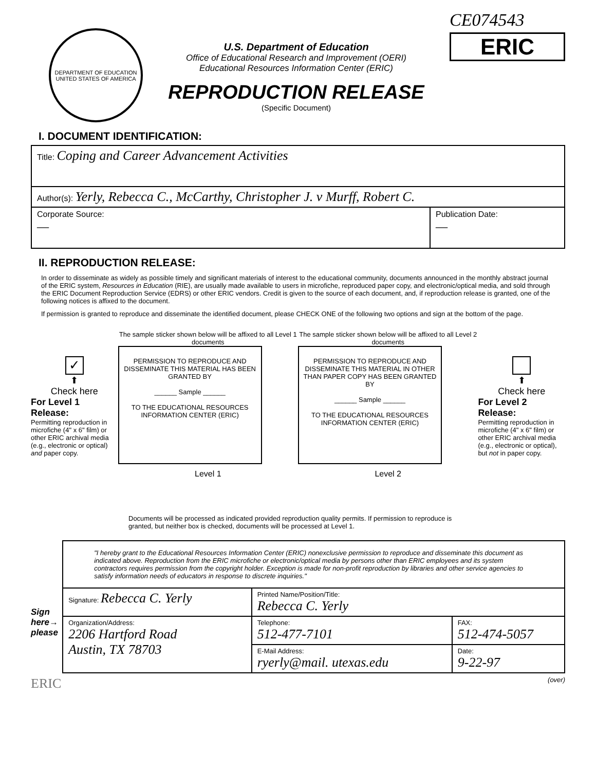DEPARTMENT OF EDUCATION
UNITED STATES OF AMERICA
U.S. Department of Education
Office of Educational Research and Improvement (OERI)
Educational Resources Information Center (ERIC)
REPRODUCTION RELEASE
(Specific Document)
CE074543
ERIC
I. DOCUMENT IDENTIFICATION:
| Title: Coping and Career Advancement Activities | |
| Author(s): Yerly, Rebecca C., McCarthy, Christopher J. v Murff, Robert C. | |
| Corporate Source: — | Publication Date: — |
II. REPRODUCTION RELEASE:
In order to disseminate as widely as possible timely and significant materials of interest to the educational community, documents announced in the monthly abstract journal of the ERIC system, Resources in Education (RIE), are usually made available to users in microfiche, reproduced paper copy, and electronic/optical media, and sold through the ERIC Document Reproduction Service (EDRS) or other ERIC vendors. Credit is given to the source of each document, and, if reproduction release is granted, one of the following notices is affixed to the document.
If permission is granted to reproduce and disseminate the identified document, please CHECK ONE of the following two options and sign at the bottom of the page.
✓
⬆
Check here
For Level 1 Release:
Permitting reproduction in microfiche (4" x 6" film) or other ERIC archival media (e.g., electronic or optical) and paper copy.
The sample sticker shown below will be affixed to all Level 1 documents
PERMISSION TO REPRODUCE AND DISSEMINATE THIS MATERIAL HAS BEEN GRANTED BY
______ Sample ______
TO THE EDUCATIONAL RESOURCES INFORMATION CENTER (ERIC)
Level 1
The sample sticker shown below will be affixed to all Level 2 documents
PERMISSION TO REPRODUCE AND DISSEMINATE THIS MATERIAL IN OTHER THAN PAPER COPY HAS BEEN GRANTED BY
______ Sample ______
TO THE EDUCATIONAL RESOURCES INFORMATION CENTER (ERIC)
Level 2
⬆
Check here
For Level 2 Release:
Permitting reproduction in microfiche (4" x 6" film) or other ERIC archival media (e.g., electronic or optical), but not in paper copy.
Documents will be processed as indicated provided reproduction quality permits. If permission to reproduce is granted, but neither box is checked, documents will be processed at Level 1.
Sign here→ please
| "I hereby grant to the Educational Resources Information Center (ERIC) nonexclusive permission to reproduce and disseminate this document as indicated above. Reproduction from the ERIC microfiche or electronic/optical media by persons other than ERIC employees and its system contractors requires permission from the copyright holder. Exception is made for non-profit reproduction by libraries and other service agencies to satisfy information needs of educators in response to discrete inquiries." | | |
| Signature: Rebecca C. Yerly | Printed Name/Position/Title: Rebecca C. Yerly | |
| Organization/Address: 2206 Hartford Road Austin, TX 78703 | Telephone: 512-477-7101 | FAX: 512-474-5057 |
| | E-Mail Address: ryerly@mail. utexas.edu | Date: 9-22-97 |
ERIC (over)